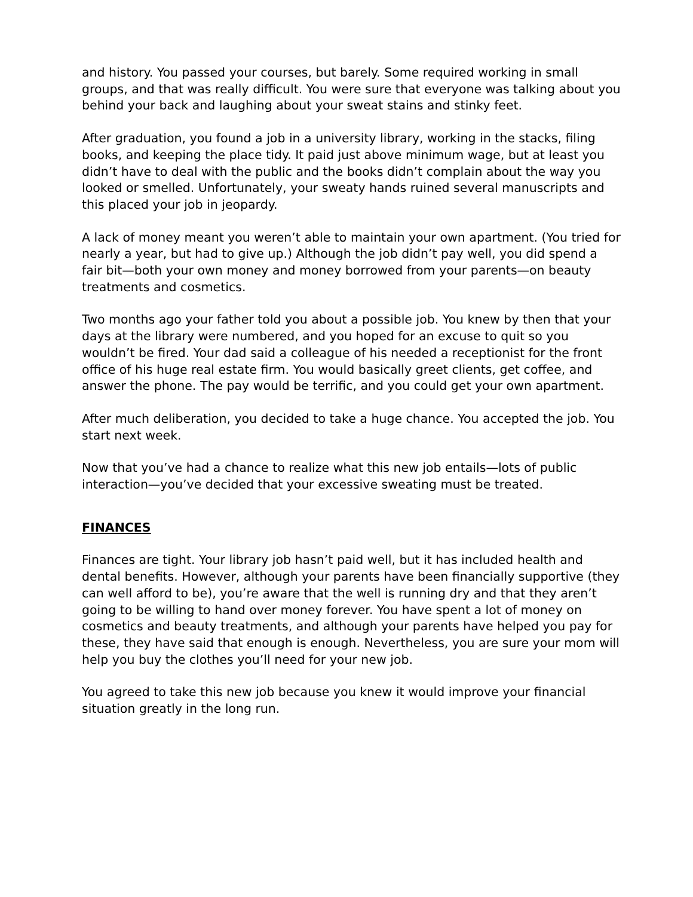and history. You passed your courses, but barely. Some required working in small groups, and that was really difficult. You were sure that everyone was talking about you behind your back and laughing about your sweat stains and stinky feet.
After graduation, you found a job in a university library, working in the stacks, filing books, and keeping the place tidy. It paid just above minimum wage, but at least you didn’t have to deal with the public and the books didn’t complain about the way you looked or smelled. Unfortunately, your sweaty hands ruined several manuscripts and this placed your job in jeopardy.
A lack of money meant you weren’t able to maintain your own apartment. (You tried for nearly a year, but had to give up.) Although the job didn’t pay well, you did spend a fair bit—both your own money and money borrowed from your parents—on beauty treatments and cosmetics.
Two months ago your father told you about a possible job. You knew by then that your days at the library were numbered, and you hoped for an excuse to quit so you wouldn’t be fired. Your dad said a colleague of his needed a receptionist for the front office of his huge real estate firm. You would basically greet clients, get coffee, and answer the phone. The pay would be terrific, and you could get your own apartment.
After much deliberation, you decided to take a huge chance. You accepted the job. You start next week.
Now that you’ve had a chance to realize what this new job entails—lots of public interaction—you’ve decided that your excessive sweating must be treated.
FINANCES
Finances are tight. Your library job hasn’t paid well, but it has included health and dental benefits. However, although your parents have been financially supportive (they can well afford to be), you’re aware that the well is running dry and that they aren’t going to be willing to hand over money forever. You have spent a lot of money on cosmetics and beauty treatments, and although your parents have helped you pay for these, they have said that enough is enough. Nevertheless, you are sure your mom will help you buy the clothes you’ll need for your new job.
You agreed to take this new job because you knew it would improve your financial situation greatly in the long run.